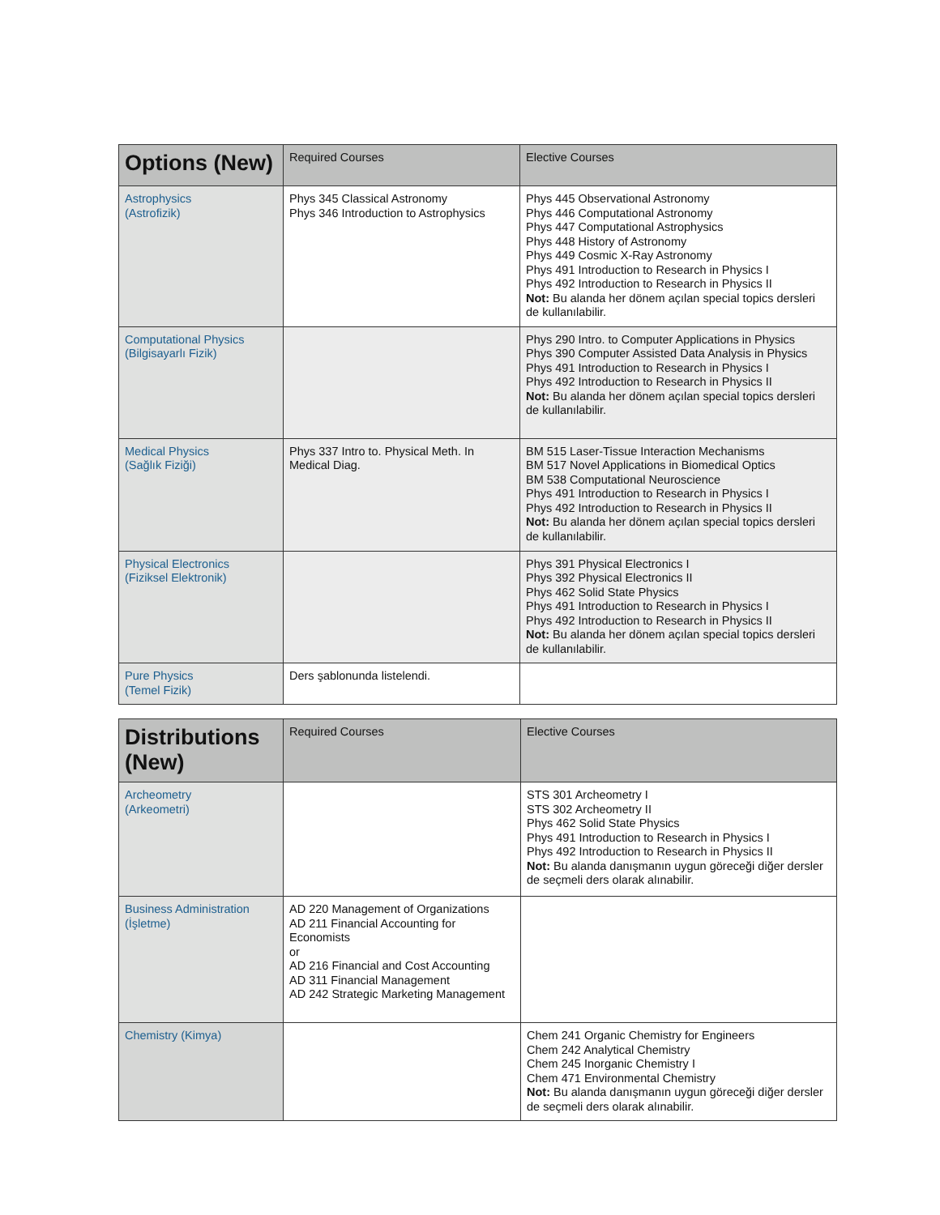| Options (New) | Required Courses | Elective Courses |
| --- | --- | --- |
| Astrophysics (Astrofizik) | Phys 345 Classical Astronomy Phys 346 Introduction to Astrophysics | Phys 445 Observational Astronomy Phys 446 Computational Astronomy Phys 447 Computational Astrophysics Phys 448 History of Astronomy Phys 449 Cosmic X-Ray Astronomy Phys 491 Introduction to Research in Physics I Phys 492 Introduction to Research in Physics II Not: Bu alanda her dönem açılan special topics dersleri de kullanılabilir. |
| Computational Physics (Bilgisayarlı Fizik) | | Phys 290 Intro. to Computer Applications in Physics Phys 390 Computer Assisted Data Analysis in Physics Phys 491 Introduction to Research in Physics I Phys 492 Introduction to Research in Physics II Not: Bu alanda her dönem açılan special topics dersleri de kullanılabilir. |
| Medical Physics (Sağlık Fiziği) | Phys 337 Intro to. Physical Meth. In Medical Diag. | BM 515 Laser-Tissue Interaction Mechanisms BM 517 Novel Applications in Biomedical Optics BM 538 Computational Neuroscience Phys 491 Introduction to Research in Physics I Phys 492 Introduction to Research in Physics II Not: Bu alanda her dönem açılan special topics dersleri de kullanılabilir. |
| Physical Electronics (Fiziksel Elektronik) | | Phys 391 Physical Electronics I Phys 392 Physical Electronics II Phys 462 Solid State Physics Phys 491 Introduction to Research in Physics I Phys 492 Introduction to Research in Physics II Not: Bu alanda her dönem açılan special topics dersleri de kullanılabilir. |
| Pure Physics (Temel Fizik) | Ders şablonunda listelendi. | |
| Distributions (New) | Required Courses | Elective Courses |
| --- | --- | --- |
| Archeometry (Arkeometri) | | STS 301 Archeometry I STS 302 Archeometry II Phys 462 Solid State Physics Phys 491 Introduction to Research in Physics I Phys 492 Introduction to Research in Physics II Not: Bu alanda danışmanın uygun göreceği diğer dersler de seçmeli ders olarak alınabilir. |
| Business Administration (İşletme) | AD 220 Management of Organizations AD 211 Financial Accounting for Economists or AD 216 Financial and Cost Accounting AD 311 Financial Management AD 242 Strategic Marketing Management | |
| Chemistry (Kimya) | | Chem 241 Organic Chemistry for Engineers Chem 242 Analytical Chemistry Chem 245 Inorganic Chemistry I Chem 471 Environmental Chemistry Not: Bu alanda danışmanın uygun göreceği diğer dersler de seçmeli ders olarak alınabilir. |